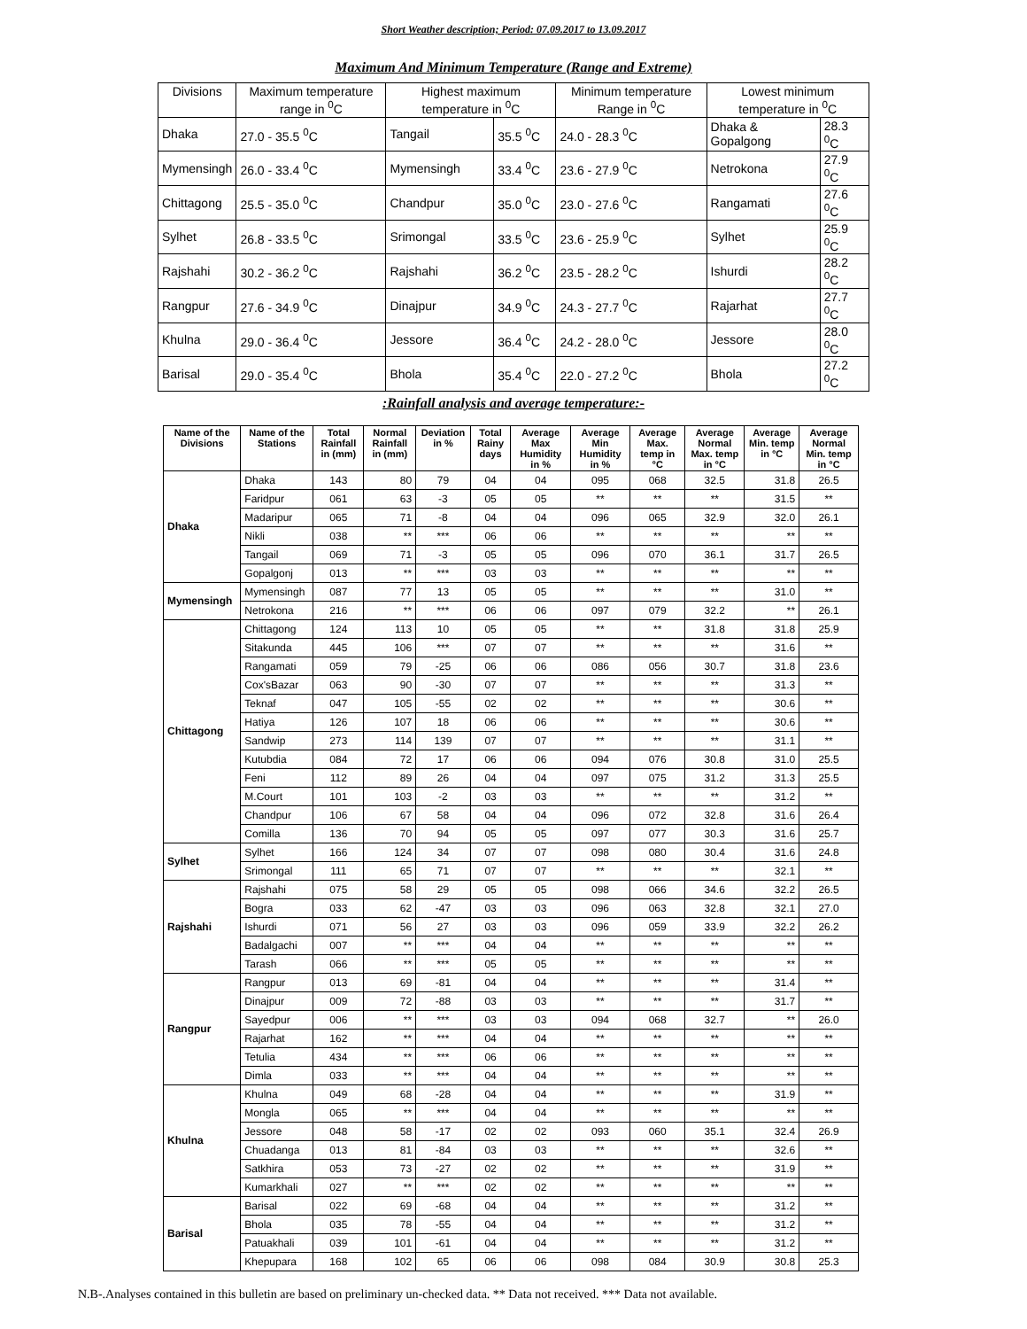Short Weather description; Period: 07.09.2017 to 13.09.2017
Maximum And Minimum Temperature (Range and Extreme)
| Divisions | Maximum temperature range in <sup>0</sup>C | Highest maximum temperature in <sup>0</sup>C | | Minimum temperature Range in <sup>0</sup>C | Lowest minimum temperature in <sup>0</sup>C | |
| --- | --- | --- | --- | --- | --- | --- |
| Dhaka | 27.0 - 35.5 <sup>0</sup>C | Tangail | 35.5 <sup>0</sup>C | 24.0 - 28.3 <sup>0</sup>C | Dhaka & Gopalgong | 28.3 <sup>0</sup>C |
| Mymensingh | 26.0 - 33.4 <sup>0</sup>C | Mymensingh | 33.4 <sup>0</sup>C | 23.6 - 27.9 <sup>0</sup>C | Netrokona | 27.9 <sup>0</sup>C |
| Chittagong | 25.5 - 35.0 <sup>0</sup>C | Chandpur | 35.0 <sup>0</sup>C | 23.0 - 27.6 <sup>0</sup>C | Rangamati | 27.6 <sup>0</sup>C |
| Sylhet | 26.8 - 33.5 <sup>0</sup>C | Srimongal | 33.5 <sup>0</sup>C | 23.6 - 25.9 <sup>0</sup>C | Sylhet | 25.9 <sup>0</sup>C |
| Rajshahi | 30.2 - 36.2 <sup>0</sup>C | Rajshahi | 36.2 <sup>0</sup>C | 23.5 - 28.2 <sup>0</sup>C | Ishurdi | 28.2 <sup>0</sup>C |
| Rangpur | 27.6 - 34.9 <sup>0</sup>C | Dinajpur | 34.9 <sup>0</sup>C | 24.3 - 27.7 <sup>0</sup>C | Rajarhat | 27.7 <sup>0</sup>C |
| Khulna | 29.0 - 36.4 <sup>0</sup>C | Jessore | 36.4 <sup>0</sup>C | 24.2 - 28.0 <sup>0</sup>C | Jessore | 28.0 <sup>0</sup>C |
| Barisal | 29.0 - 35.4 <sup>0</sup>C | Bhola | 35.4 <sup>0</sup>C | 22.0 - 27.2 <sup>0</sup>C | Bhola | 27.2 <sup>0</sup>C |
:Rainfall analysis and average temperature:-
| Name of the Divisions | Name of the Stations | Total Rainfall in (mm) | Normal Rainfall in (mm) | Deviation in % | Total Rainy days | Average Max Humidity in % | Average Min Humidity in % | Average Max. temp in °C | Average Normal Max. temp in °C | Average Min. temp in °C | Average Normal Min. temp in °C |
| --- | --- | --- | --- | --- | --- | --- | --- | --- | --- | --- | --- |
| Dhaka | Dhaka | 143 | 80 | 79 | 04 | 04 | 095 | 068 | 32.5 | 31.8 | 26.5 |
| | Faridpur | 061 | 63 | -3 | 05 | 05 | ** | ** | ** | 31.5 | ** |
| | Madaripur | 065 | 71 | -8 | 04 | 04 | 096 | 065 | 32.9 | 32.0 | 26.1 |
| | Nikli | 038 | ** | *** | 06 | 06 | ** | ** | ** | ** | ** |
| | Tangail | 069 | 71 | -3 | 05 | 05 | 096 | 070 | 36.1 | 31.7 | 26.5 |
| | Gopalgonj | 013 | ** | *** | 03 | 03 | ** | ** | ** | ** | ** |
| Mymensingh | Mymensingh | 087 | 77 | 13 | 05 | 05 | ** | ** | ** | 31.0 | ** |
| | Netrokona | 216 | ** | *** | 06 | 06 | 097 | 079 | 32.2 | ** | 26.1 |
| Chittagong | Chittagong | 124 | 113 | 10 | 05 | 05 | ** | ** | 31.8 | 31.8 | 25.9 |
| | Sitakunda | 445 | 106 | *** | 07 | 07 | ** | ** | ** | 31.6 | ** |
| | Rangamati | 059 | 79 | -25 | 06 | 06 | 086 | 056 | 30.7 | 31.8 | 23.6 |
| | Cox'sBazar | 063 | 90 | -30 | 07 | 07 | ** | ** | ** | 31.3 | ** |
| | Teknaf | 047 | 105 | -55 | 02 | 02 | ** | ** | ** | 30.6 | ** |
| | Hatiya | 126 | 107 | 18 | 06 | 06 | ** | ** | ** | 30.6 | ** |
| | Sandwip | 273 | 114 | 139 | 07 | 07 | ** | ** | ** | 31.1 | ** |
| | Kutubdia | 084 | 72 | 17 | 06 | 06 | 094 | 076 | 30.8 | 31.0 | 25.5 |
| | Feni | 112 | 89 | 26 | 04 | 04 | 097 | 075 | 31.2 | 31.3 | 25.5 |
| | M.Court | 101 | 103 | -2 | 03 | 03 | ** | ** | ** | 31.2 | ** |
| | Chandpur | 106 | 67 | 58 | 04 | 04 | 096 | 072 | 32.8 | 31.6 | 26.4 |
| | Comilla | 136 | 70 | 94 | 05 | 05 | 097 | 077 | 30.3 | 31.6 | 25.7 |
| Sylhet | Sylhet | 166 | 124 | 34 | 07 | 07 | 098 | 080 | 30.4 | 31.6 | 24.8 |
| | Srimongal | 111 | 65 | 71 | 07 | 07 | ** | ** | ** | 32.1 | ** |
| Rajshahi | Rajshahi | 075 | 58 | 29 | 05 | 05 | 098 | 066 | 34.6 | 32.2 | 26.5 |
| | Bogra | 033 | 62 | -47 | 03 | 03 | 096 | 063 | 32.8 | 32.1 | 27.0 |
| | Ishurdi | 071 | 56 | 27 | 03 | 03 | 096 | 059 | 33.9 | 32.2 | 26.2 |
| | Badalgachi | 007 | ** | *** | 04 | 04 | ** | ** | ** | ** | ** |
| | Tarash | 066 | ** | *** | 05 | 05 | ** | ** | ** | ** | ** |
| Rangpur | Rangpur | 013 | 69 | -81 | 04 | 04 | ** | ** | ** | 31.4 | ** |
| | Dinajpur | 009 | 72 | -88 | 03 | 03 | ** | ** | ** | 31.7 | ** |
| | Sayedpur | 006 | ** | *** | 03 | 03 | 094 | 068 | 32.7 | ** | 26.0 |
| | Rajarhat | 162 | ** | *** | 04 | 04 | ** | ** | ** | ** | ** |
| | Tetulia | 434 | ** | *** | 06 | 06 | ** | ** | ** | ** | ** |
| | Dimla | 033 | ** | *** | 04 | 04 | ** | ** | ** | ** | ** |
| Khulna | Khulna | 049 | 68 | -28 | 04 | 04 | ** | ** | ** | 31.9 | ** |
| | Mongla | 065 | ** | *** | 04 | 04 | ** | ** | ** | ** | ** |
| | Jessore | 048 | 58 | -17 | 02 | 02 | 093 | 060 | 35.1 | 32.4 | 26.9 |
| | Chuadanga | 013 | 81 | -84 | 03 | 03 | ** | ** | ** | 32.6 | ** |
| | Satkhira | 053 | 73 | -27 | 02 | 02 | ** | ** | ** | 31.9 | ** |
| | Kumarkhali | 027 | ** | *** | 02 | 02 | ** | ** | ** | ** | ** |
| Barisal | Barisal | 022 | 69 | -68 | 04 | 04 | ** | ** | ** | 31.2 | ** |
| | Bhola | 035 | 78 | -55 | 04 | 04 | ** | ** | ** | 31.2 | ** |
| | Patuakhali | 039 | 101 | -61 | 04 | 04 | ** | ** | ** | 31.2 | ** |
| | Khepupara | 168 | 102 | 65 | 06 | 06 | 098 | 084 | 30.9 | 30.8 | 25.3 |
N.B-.Analyses contained in this bulletin are based on preliminary un-checked data. ** Data not received. *** Data not available.